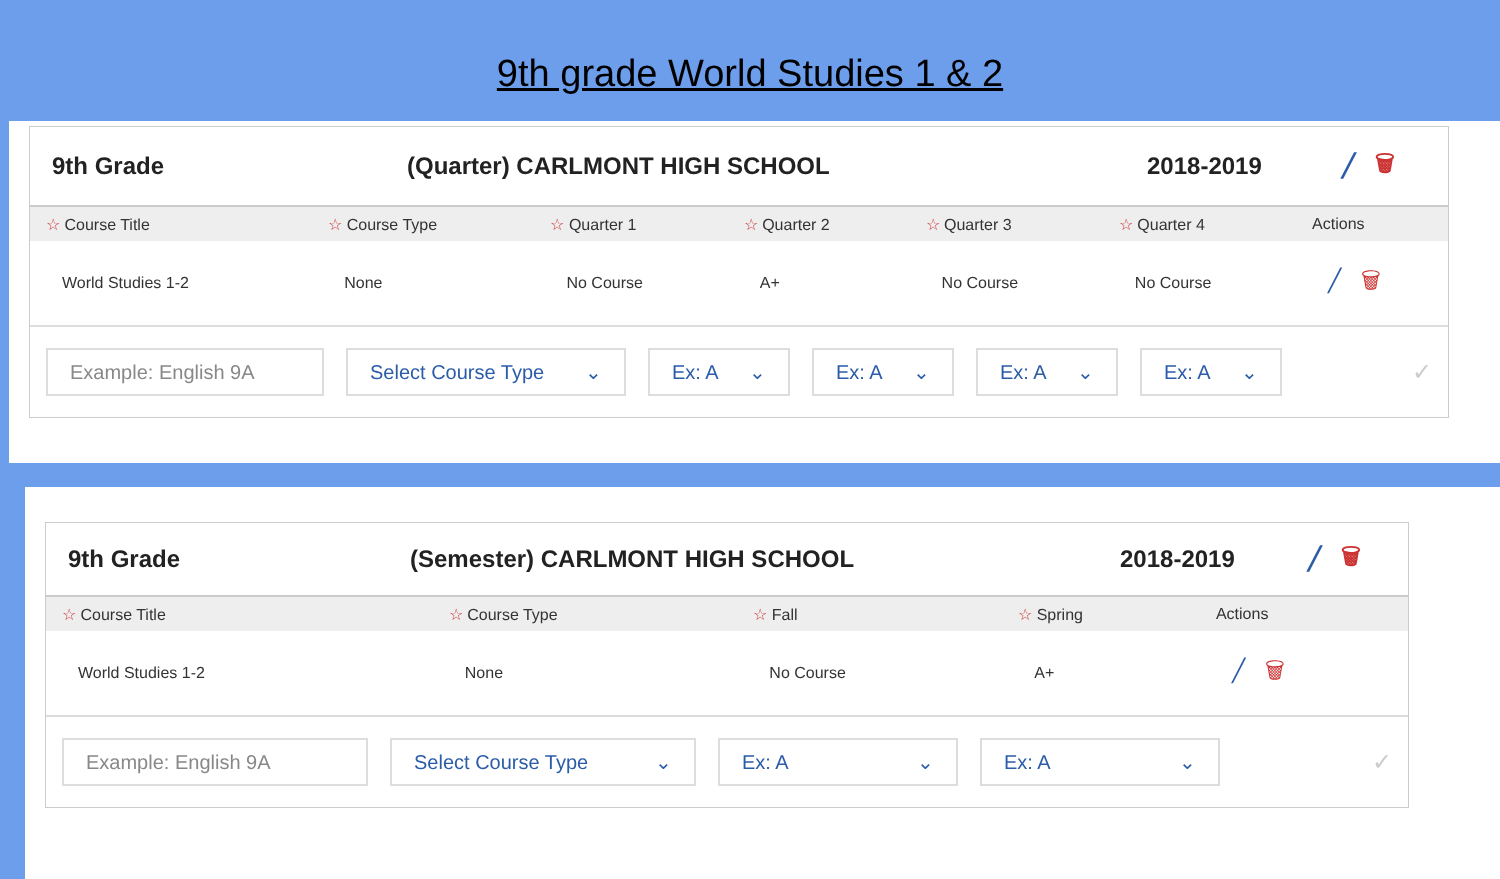9th grade World Studies 1 & 2
9th Grade (Quarter) CARLMONT HIGH SCHOOL 2018-2019 ╱ 🗑
| ☆ Course Title | ☆ Course Type | ☆ Quarter 1 | ☆ Quarter 2 | ☆ Quarter 3 | ☆ Quarter 4 | Actions |
| --- | --- | --- | --- | --- | --- | --- |
| World Studies 1-2 | None | No Course | A+ | No Course | No Course | ╱ 🗑 |
Example: English 9A Select Course Type ⌄ Ex: A ⌄ Ex: A ⌄ Ex: A ⌄ Ex: A ⌄
✓
9th Grade (Semester) CARLMONT HIGH SCHOOL 2018-2019 ╱ 🗑
| ☆ Course Title | ☆ Course Type | ☆ Fall | ☆ Spring | Actions |
| --- | --- | --- | --- | --- |
| World Studies 1-2 | None | No Course | A+ | ╱ 🗑 |
Example: English 9A Select Course Type ⌄ Ex: A ⌄ Ex: A ⌄
✓